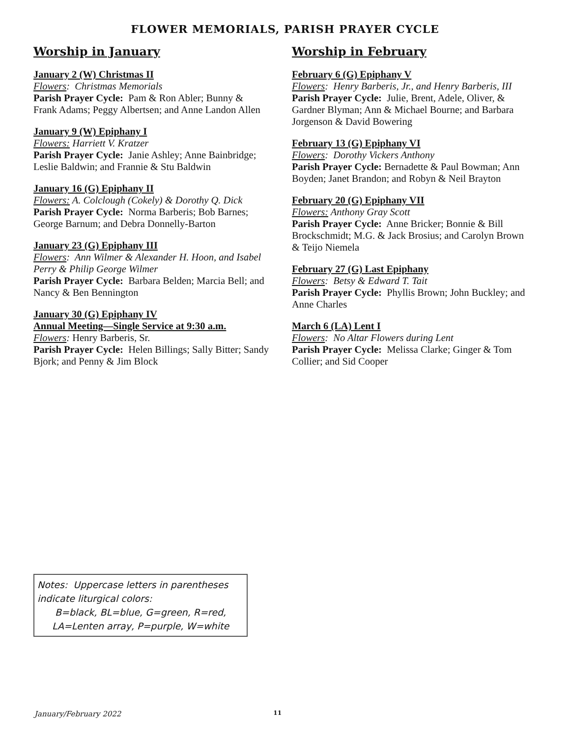FLOWER MEMORIALS, PARISH PRAYER CYCLE
Worship in January
January 2 (W) Christmas II
Flowers: Christmas Memorials
Parish Prayer Cycle: Pam & Ron Abler; Bunny & Frank Adams; Peggy Albertsen; and Anne Landon Allen
January 9 (W) Epiphany I
Flowers: Harriett V. Kratzer
Parish Prayer Cycle: Janie Ashley; Anne Bainbridge; Leslie Baldwin; and Frannie & Stu Baldwin
January 16 (G) Epiphany II
Flowers: A. Colclough (Cokely) & Dorothy Q. Dick
Parish Prayer Cycle: Norma Barberis; Bob Barnes; George Barnum; and Debra Donnelly-Barton
January 23 (G) Epiphany III
Flowers: Ann Wilmer & Alexander H. Hoon, and Isabel Perry & Philip George Wilmer
Parish Prayer Cycle: Barbara Belden; Marcia Bell; and Nancy & Ben Bennington
January 30 (G) Epiphany IV
Annual Meeting—Single Service at 9:30 a.m.
Flowers: Henry Barberis, Sr.
Parish Prayer Cycle: Helen Billings; Sally Bitter; Sandy Bjork; and Penny & Jim Block
Worship in February
February 6 (G) Epiphany V
Flowers: Henry Barberis, Jr., and Henry Barberis, III
Parish Prayer Cycle: Julie, Brent, Adele, Oliver, & Gardner Blyman; Ann & Michael Bourne; and Barbara Jorgenson & David Bowering
February 13 (G) Epiphany VI
Flowers: Dorothy Vickers Anthony
Parish Prayer Cycle: Bernadette & Paul Bowman; Ann Boyden; Janet Brandon; and Robyn & Neil Brayton
February 20 (G) Epiphany VII
Flowers: Anthony Gray Scott
Parish Prayer Cycle: Anne Bricker; Bonnie & Bill Brockschmidt; M.G. & Jack Brosius; and Carolyn Brown & Teijo Niemela
February 27 (G) Last Epiphany
Flowers: Betsy & Edward T. Tait
Parish Prayer Cycle: Phyllis Brown; John Buckley; and Anne Charles
March 6 (LA) Lent I
Flowers: No Altar Flowers during Lent
Parish Prayer Cycle: Melissa Clarke; Ginger & Tom Collier; and Sid Cooper
Notes: Uppercase letters in parentheses indicate liturgical colors:
B=black, BL=blue, G=green, R=red,
LA=Lenten array, P=purple, W=white
January/February 2022 11